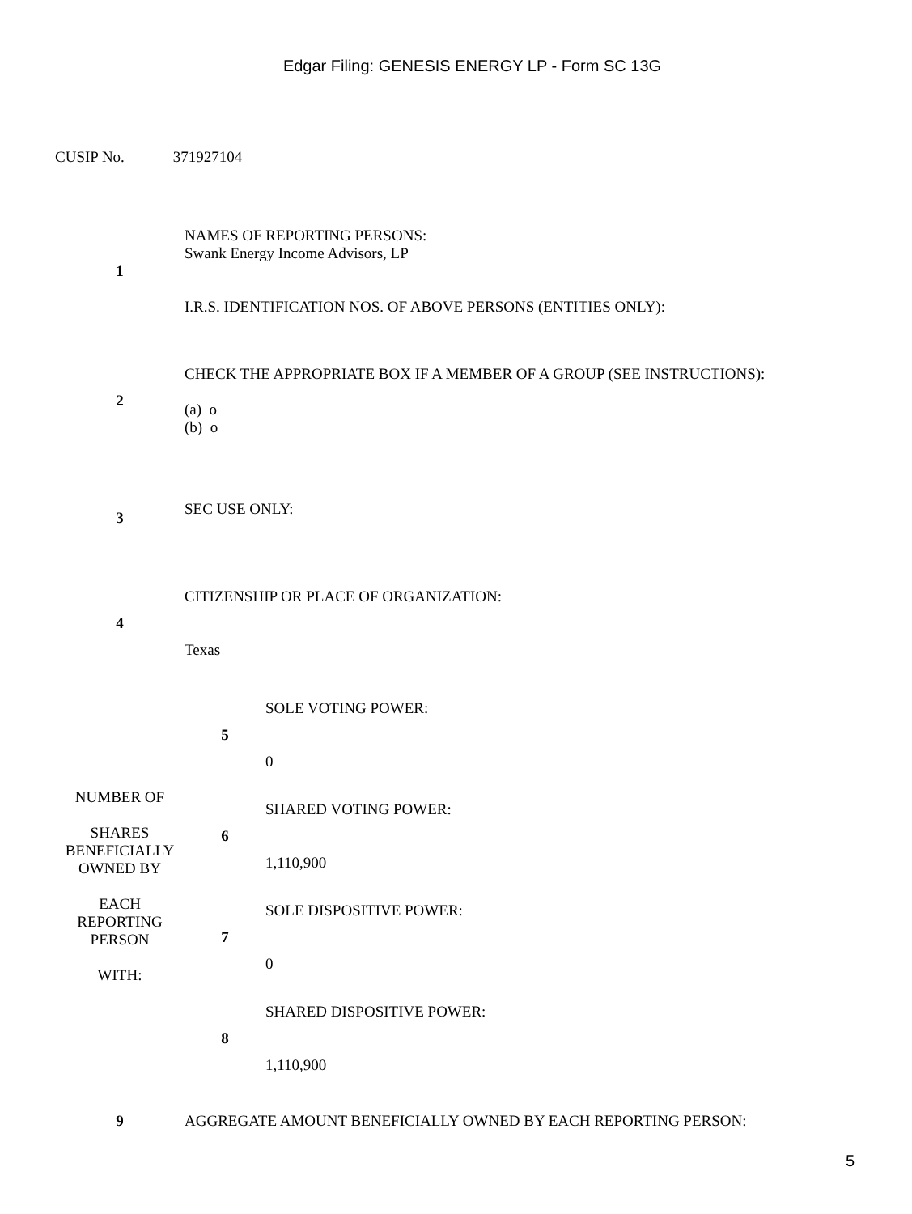Edgar Filing: GENESIS ENERGY LP - Form SC 13G
CUSIP No. 371927104
| 1 | NAMES OF REPORTING PERSONS: Swank Energy Income Advisors, LP I.R.S. IDENTIFICATION NOS. OF ABOVE PERSONS (ENTITIES ONLY): | |
| 2 | CHECK THE APPROPRIATE BOX IF A MEMBER OF A GROUP (SEE INSTRUCTIONS): (a) o (b) o | |
| 3 | SEC USE ONLY: | |
| 4 | CITIZENSHIP OR PLACE OF ORGANIZATION: Texas | |
| NUMBER OF SHARES BENEFICIALLY OWNED BY EACH REPORTING PERSON WITH: | 5 | SOLE VOTING POWER: 0 |
| | 6 | SHARED VOTING POWER: 1,110,900 |
| | 7 | SOLE DISPOSITIVE POWER: 0 |
| | 8 | SHARED DISPOSITIVE POWER: 1,110,900 |
| 9 | AGGREGATE AMOUNT BENEFICIALLY OWNED BY EACH REPORTING PERSON: | |
5